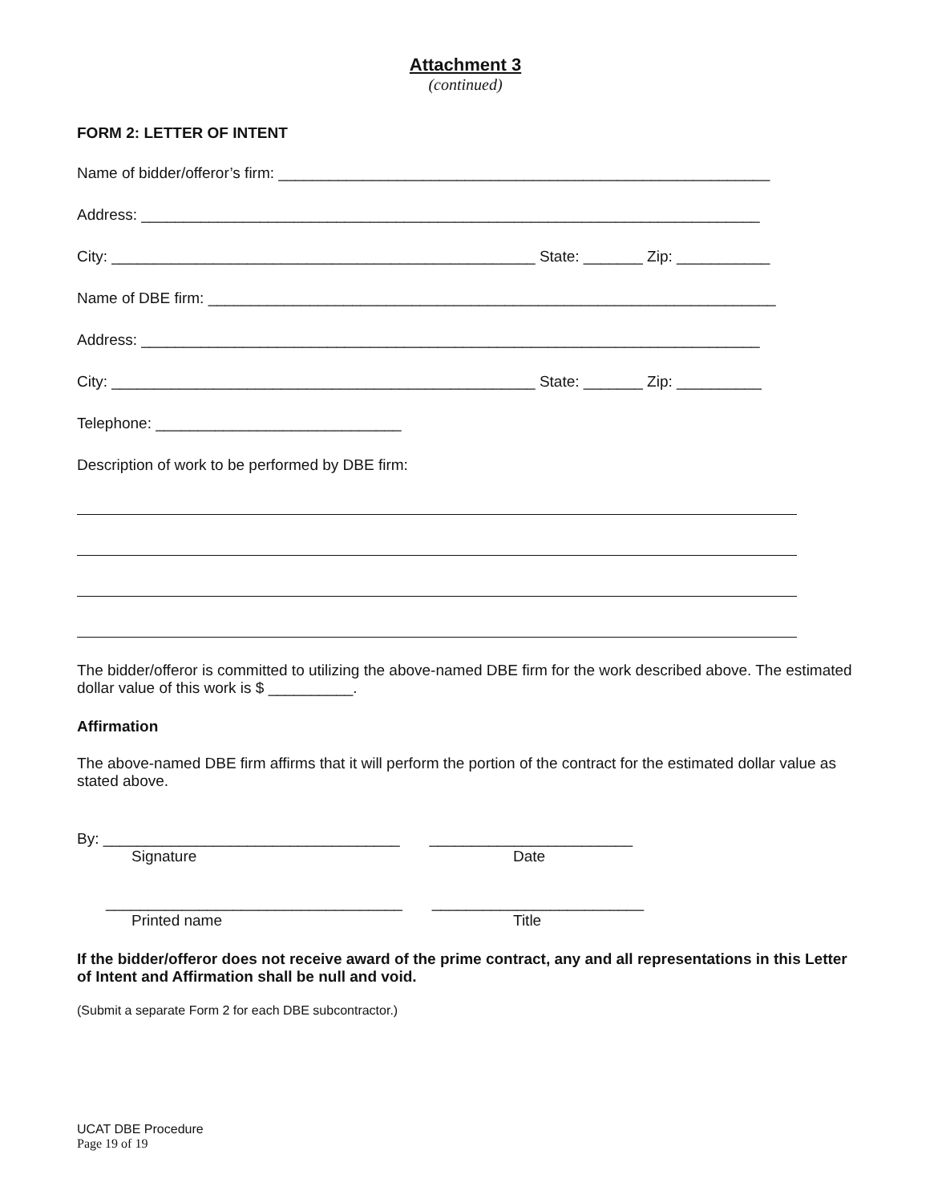Attachment 3
(continued)
FORM 2: LETTER OF INTENT
Name of bidder/offeror’s firm: __________________________________________________________
Address: _________________________________________________________________________
City: __________________________________________________ State: _______ Zip: ___________
Name of DBE firm: ___________________________________________________________________
Address: _________________________________________________________________________
City: __________________________________________________ State: _______ Zip: __________
Telephone: _____________________________
Description of work to be performed by DBE firm:
The bidder/offeror is committed to utilizing the above-named DBE firm for the work described above. The estimated dollar value of this work is $ __________.
Affirmation
The above-named DBE firm affirms that it will perform the portion of the contract for the estimated dollar value as stated above.
By: ___________________________________ ________________________
Signature Date
___________________________________ _________________________
Printed name Title
If the bidder/offeror does not receive award of the prime contract, any and all representations in this Letter of Intent and Affirmation shall be null and void.
(Submit a separate Form 2 for each DBE subcontractor.)
UCAT DBE Procedure
Page 19 of 19